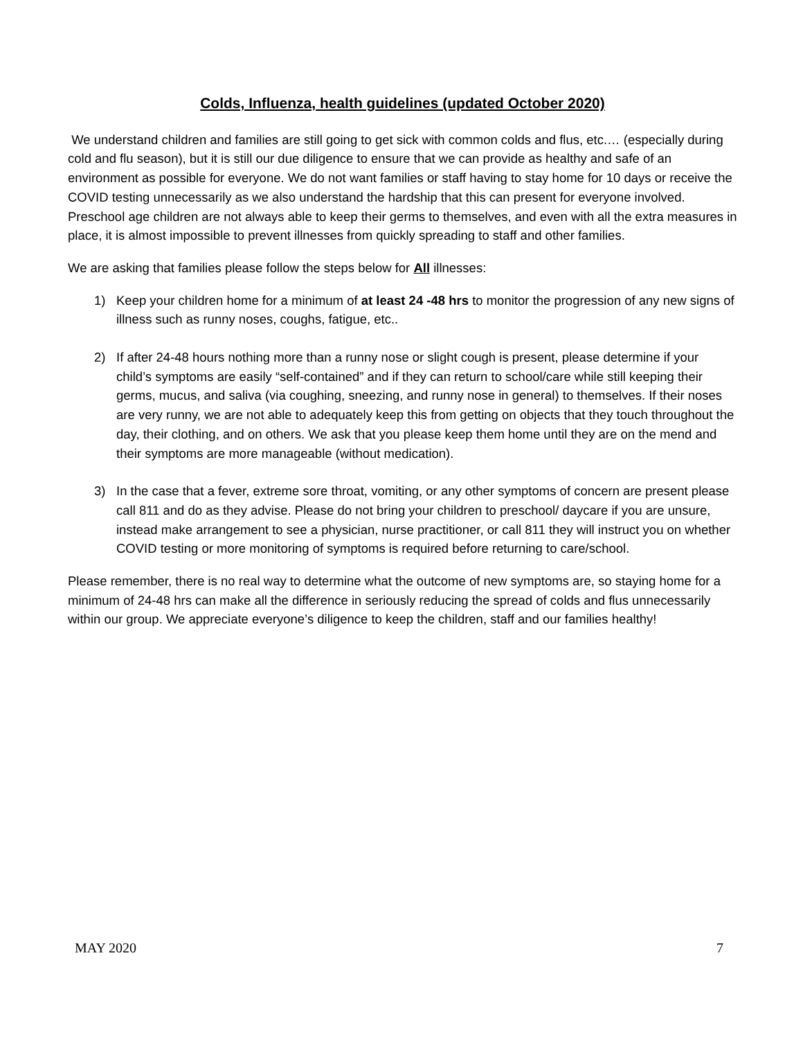Colds, Influenza, health guidelines (updated October 2020)
We understand children and families are still going to get sick with common colds and flus, etc.… (especially during cold and flu season), but it is still our due diligence to ensure that we can provide as healthy and safe of an environment as possible for everyone. We do not want families or staff having to stay home for 10 days or receive the COVID testing unnecessarily as we also understand the hardship that this can present for everyone involved. Preschool age children are not always able to keep their germs to themselves, and even with all the extra measures in place, it is almost impossible to prevent illnesses from quickly spreading to staff and other families.
We are asking that families please follow the steps below for All illnesses:
1) Keep your children home for a minimum of at least 24 -48 hrs to monitor the progression of any new signs of illness such as runny noses, coughs, fatigue, etc..
2) If after 24-48 hours nothing more than a runny nose or slight cough is present, please determine if your child’s symptoms are easily “self-contained” and if they can return to school/care while still keeping their germs, mucus, and saliva (via coughing, sneezing, and runny nose in general) to themselves. If their noses are very runny, we are not able to adequately keep this from getting on objects that they touch throughout the day, their clothing, and on others. We ask that you please keep them home until they are on the mend and their symptoms are more manageable (without medication).
3) In the case that a fever, extreme sore throat, vomiting, or any other symptoms of concern are present please call 811 and do as they advise. Please do not bring your children to preschool/ daycare if you are unsure, instead make arrangement to see a physician, nurse practitioner, or call 811 they will instruct you on whether COVID testing or more monitoring of symptoms is required before returning to care/school.
Please remember, there is no real way to determine what the outcome of new symptoms are, so staying home for a minimum of 24-48 hrs can make all the difference in seriously reducing the spread of colds and flus unnecessarily within our group. We appreciate everyone’s diligence to keep the children, staff and our families healthy!
MAY 2020 7